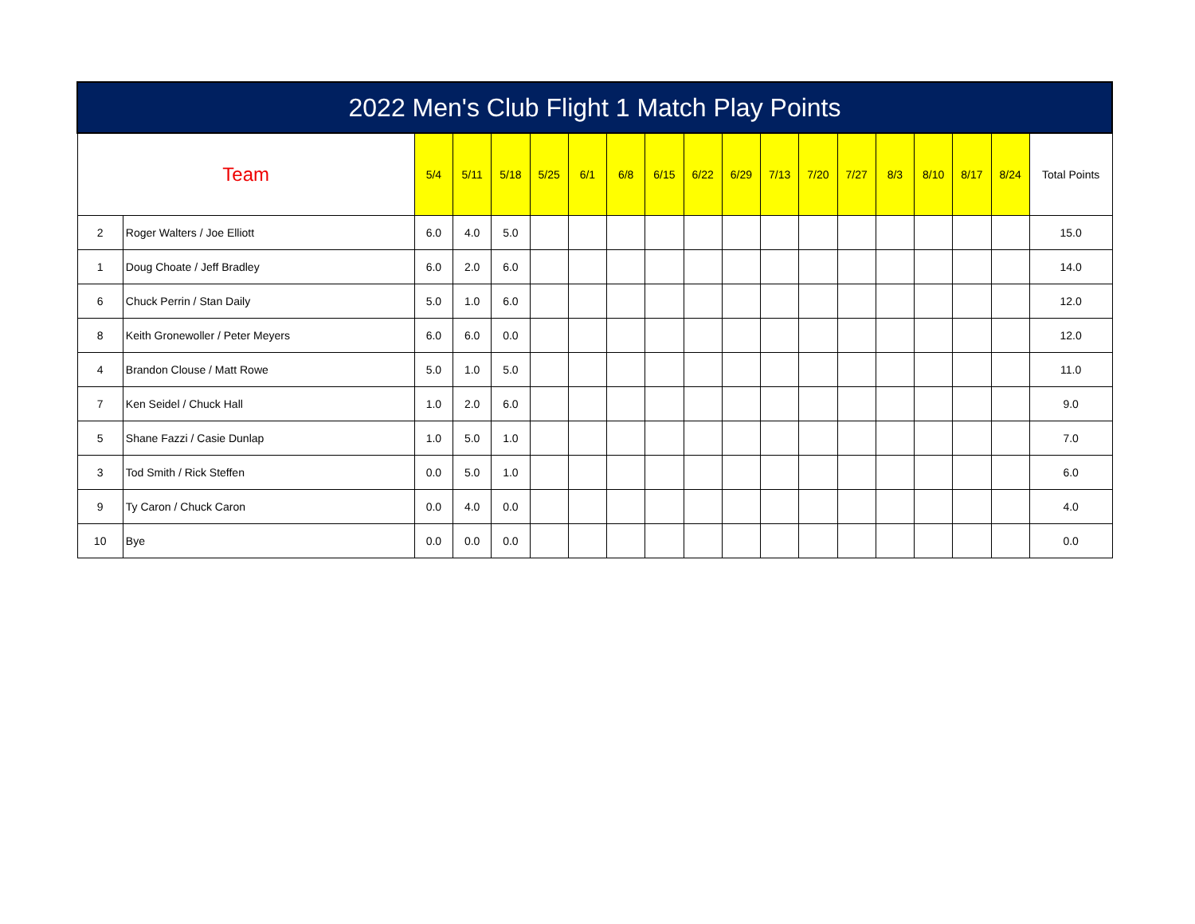| 2022 Men's Club Flight 1 Match Play Points | | | | | | | | | | | | | | | | | | |
| --- | --- | --- | --- | --- | --- | --- | --- | --- | --- | --- | --- | --- | --- | --- | --- | --- | --- | --- |
| Team | | 5/4 | 5/11 | 5/18 | 5/25 | 6/1 | 6/8 | 6/15 | 6/22 | 6/29 | 7/13 | 7/20 | 7/27 | 8/3 | 8/10 | 8/17 | 8/24 | Total Points |
| 2 | Roger Walters / Joe Elliott | 6.0 | 4.0 | 5.0 | | | | | | | | | | | | | | 15.0 |
| 1 | Doug Choate / Jeff Bradley | 6.0 | 2.0 | 6.0 | | | | | | | | | | | | | | 14.0 |
| 6 | Chuck Perrin / Stan Daily | 5.0 | 1.0 | 6.0 | | | | | | | | | | | | | | 12.0 |
| 8 | Keith Gronewoller / Peter Meyers | 6.0 | 6.0 | 0.0 | | | | | | | | | | | | | | 12.0 |
| 4 | Brandon Clouse / Matt Rowe | 5.0 | 1.0 | 5.0 | | | | | | | | | | | | | | 11.0 |
| 7 | Ken Seidel / Chuck Hall | 1.0 | 2.0 | 6.0 | | | | | | | | | | | | | | 9.0 |
| 5 | Shane Fazzi / Casie Dunlap | 1.0 | 5.0 | 1.0 | | | | | | | | | | | | | | 7.0 |
| 3 | Tod Smith / Rick Steffen | 0.0 | 5.0 | 1.0 | | | | | | | | | | | | | | 6.0 |
| 9 | Ty Caron / Chuck Caron | 0.0 | 4.0 | 0.0 | | | | | | | | | | | | | | 4.0 |
| 10 | Bye | 0.0 | 0.0 | 0.0 | | | | | | | | | | | | | | 0.0 |